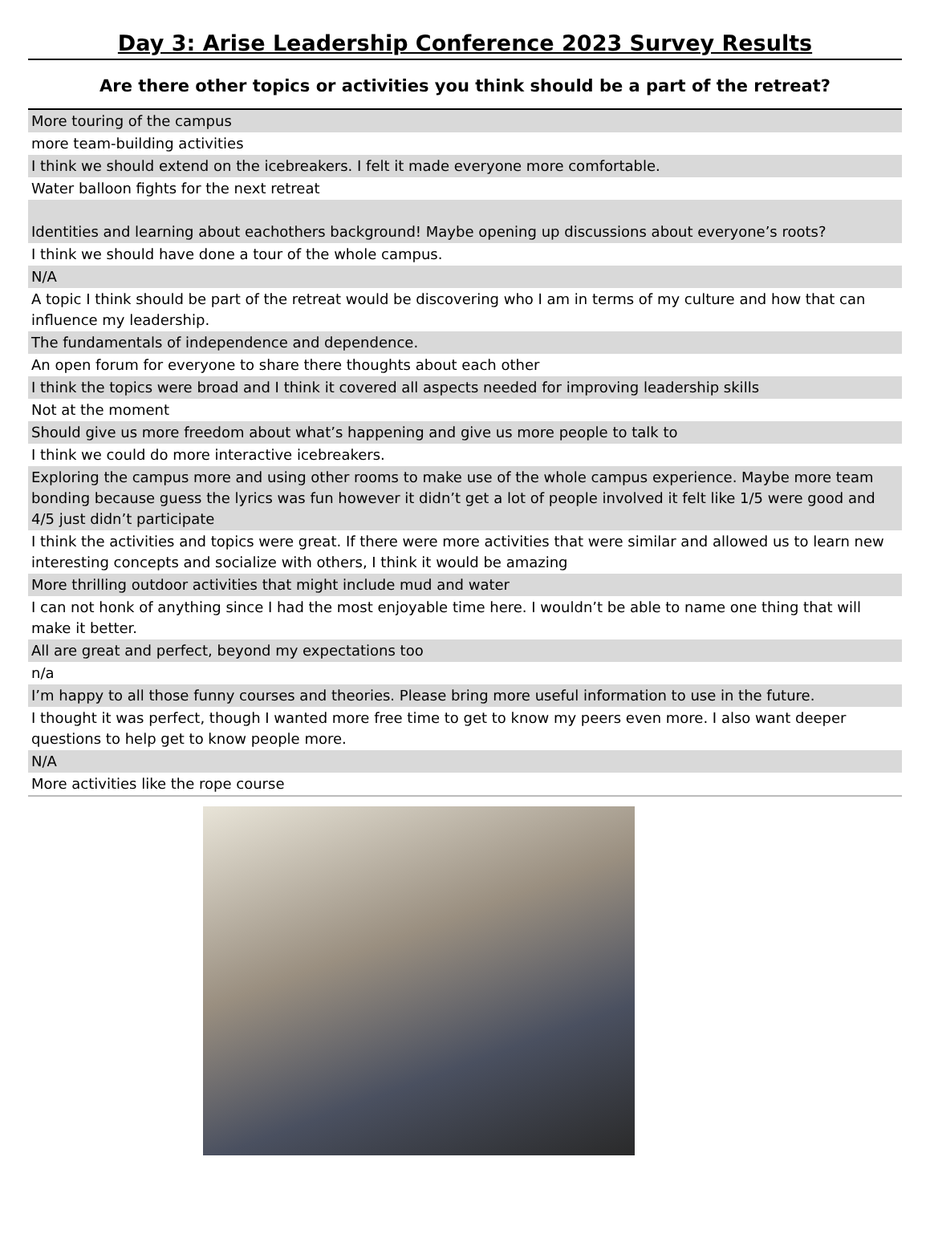Day 3: Arise Leadership Conference 2023 Survey Results
Are there other topics or activities you think should be a part of the retreat?
| More touring of the campus |
| more team-building activities |
| I think we should extend on the icebreakers. I felt it made everyone more comfortable. |
| Water balloon fights for the next retreat |
| Identities and learning about eachothers background! Maybe opening up discussions about everyone’s roots? |
| I think we should have done a tour of the whole campus. |
| N/A |
| A topic I think should be part of the retreat would be discovering who I am in terms of my culture and how that can influence my leadership. |
| The fundamentals of independence and dependence. |
| An open forum for everyone to share there thoughts about each other |
| I think the topics were broad and I think it covered all aspects needed for improving leadership skills |
| Not at the moment |
| Should give us more freedom about what’s happening and give us more people to talk to |
| I think we could do more interactive icebreakers. |
| Exploring the campus more and using other rooms to make use of the whole campus experience. Maybe more team bonding because guess the lyrics was fun however it didn’t get a lot of people involved it felt like 1/5 were good and 4/5 just didn’t participate |
| I think the activities and topics were great. If there were more activities that were similar and allowed us to learn new interesting concepts and socialize with others, I think it would be amazing |
| More thrilling outdoor activities that might include mud and water |
| I can not honk of anything since I had the most enjoyable time here. I wouldn’t be able to name one thing that will make it better. |
| All are great and perfect, beyond my expectations too |
| n/a |
| I’m happy to all those funny courses and theories. Please bring more useful information to use in the future. |
| I thought it was perfect, though I wanted more free time to get to know my peers even more. I also want deeper questions to help get to know people more. |
| N/A |
| More activities like the rope course |